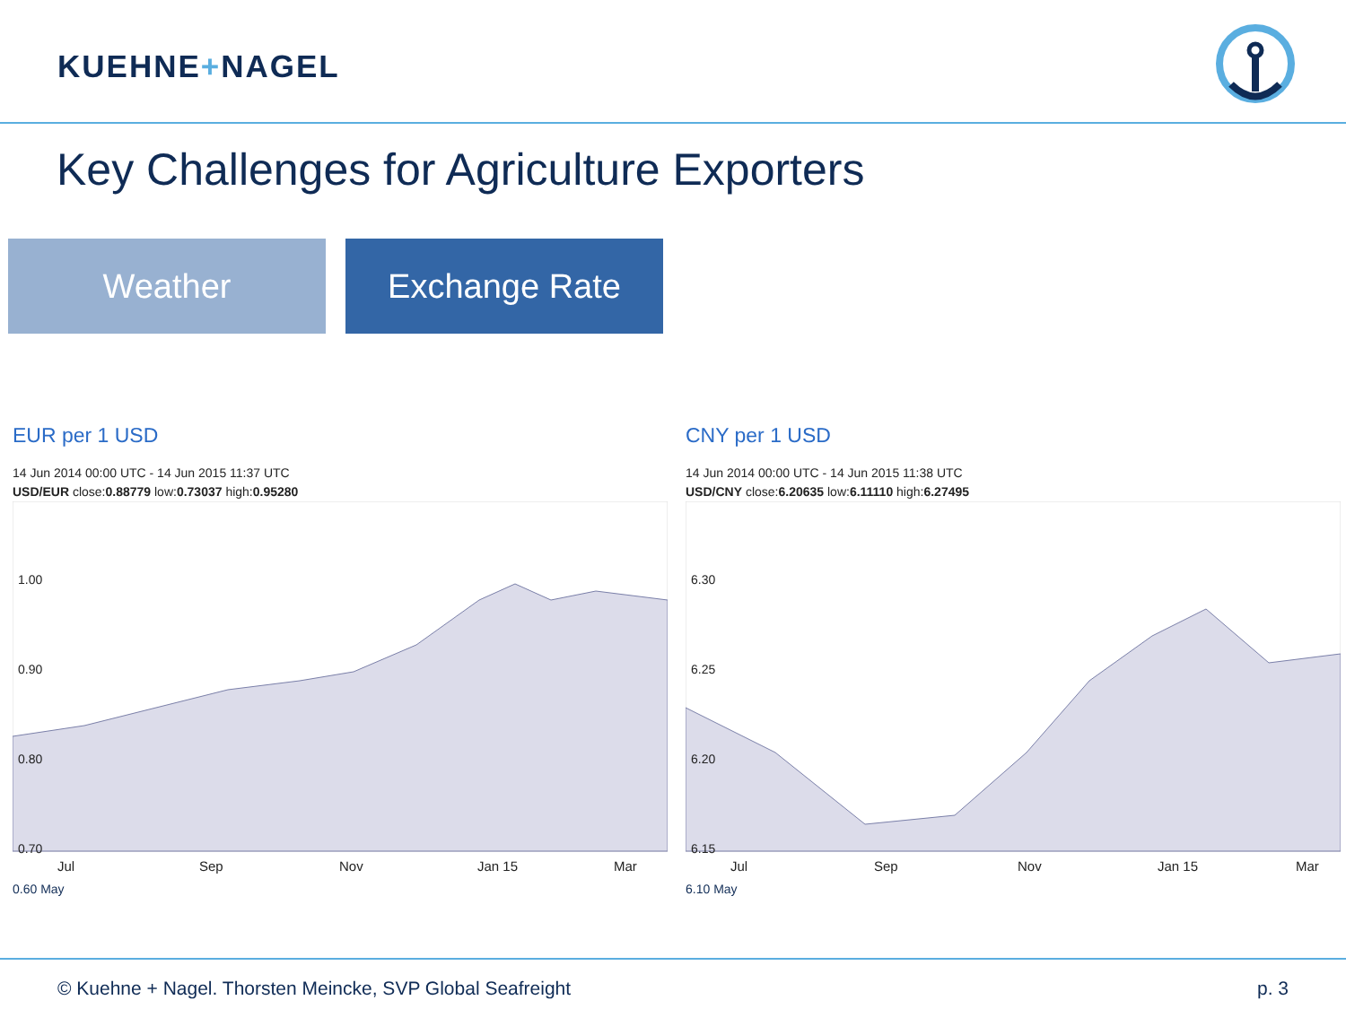KUEHNE+NAGEL
Key Challenges for Agriculture Exporters
Weather Exchange Rate
EUR per 1 USD
14 Jun 2014 00:00 UTC - 14 Jun 2015 11:37 UTC
USD/EUR close:0.88779 low:0.73037 high:0.95280
1.00
0.90
0.80
0.70
Jul
Sep
Nov
Jan 15
Mar
0.60 May
CNY per 1 USD
14 Jun 2014 00:00 UTC - 14 Jun 2015 11:38 UTC
USD/CNY close:6.20635 low:6.11110 high:6.27495
6.30
6.25
6.20
6.15
Jul
Sep
Nov
Jan 15
Mar
6.10 May
© Kuehne + Nagel. Thorsten Meincke, SVP Global Seafreight p. 3